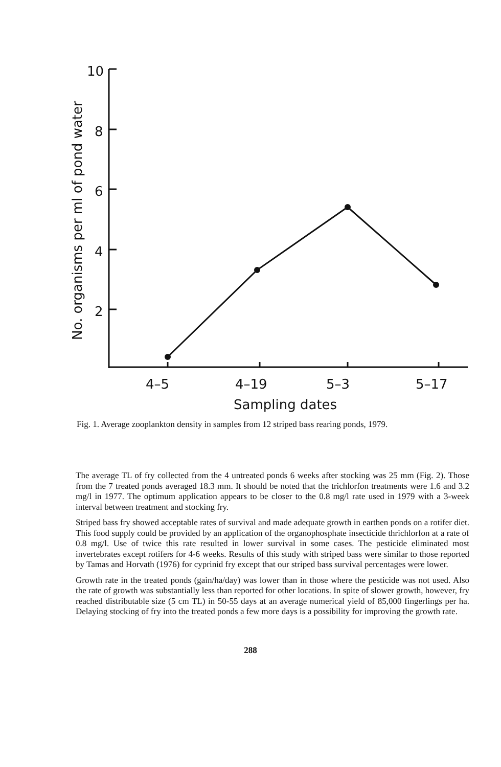10
8
6
4
2
4–5
4–19
5–3
5–17
Sampling dates
No. organisms per ml of pond water
Fig. 1. Average zooplankton density in samples from 12 striped bass rearing ponds, 1979.
The average TL of fry collected from the 4 untreated ponds 6 weeks after stocking was 25 mm (Fig. 2). Those from the 7 treated ponds averaged 18.3 mm. It should be noted that the trichlorfon treatments were 1.6 and 3.2 mg/l in 1977. The optimum application appears to be closer to the 0.8 mg/l rate used in 1979 with a 3-week interval between treatment and stocking fry.
Striped bass fry showed acceptable rates of survival and made adequate growth in earthen ponds on a rotifer diet. This food supply could be provided by an application of the organophosphate insecticide thrichlorfon at a rate of 0.8 mg/l. Use of twice this rate resulted in lower survival in some cases. The pesticide eliminated most invertebrates except rotifers for 4-6 weeks. Results of this study with striped bass were similar to those reported by Tamas and Horvath (1976) for cyprinid fry except that our striped bass survival percentages were lower.
Growth rate in the treated ponds (gain/ha/day) was lower than in those where the pesticide was not used. Also the rate of growth was substantially less than reported for other locations. In spite of slower growth, however, fry reached distributable size (5 cm TL) in 50-55 days at an average numerical yield of 85,000 fingerlings per ha. Delaying stocking of fry into the treated ponds a few more days is a possibility for improving the growth rate.
288